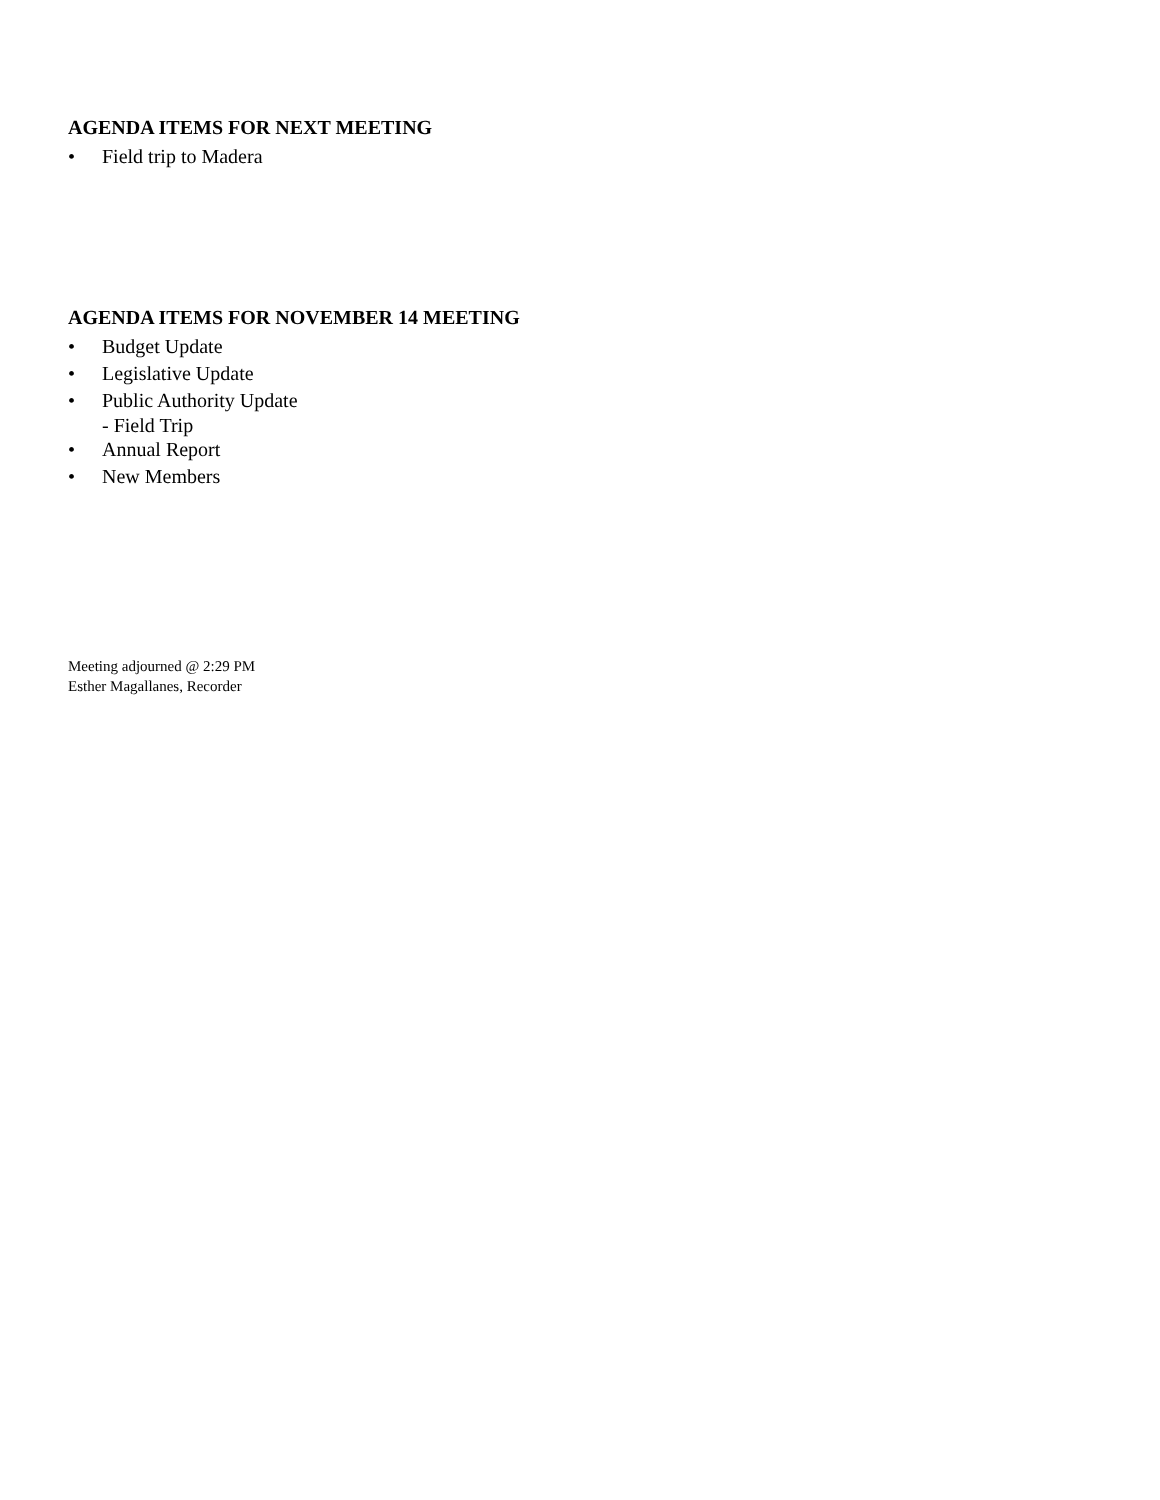AGENDA ITEMS FOR NEXT MEETING
• Field trip to Madera
AGENDA ITEMS FOR NOVEMBER 14 MEETING
• Budget Update
• Legislative Update
• Public Authority Update
- Field Trip
• Annual Report
• New Members
Meeting adjourned @ 2:29 PM
Esther Magallanes, Recorder